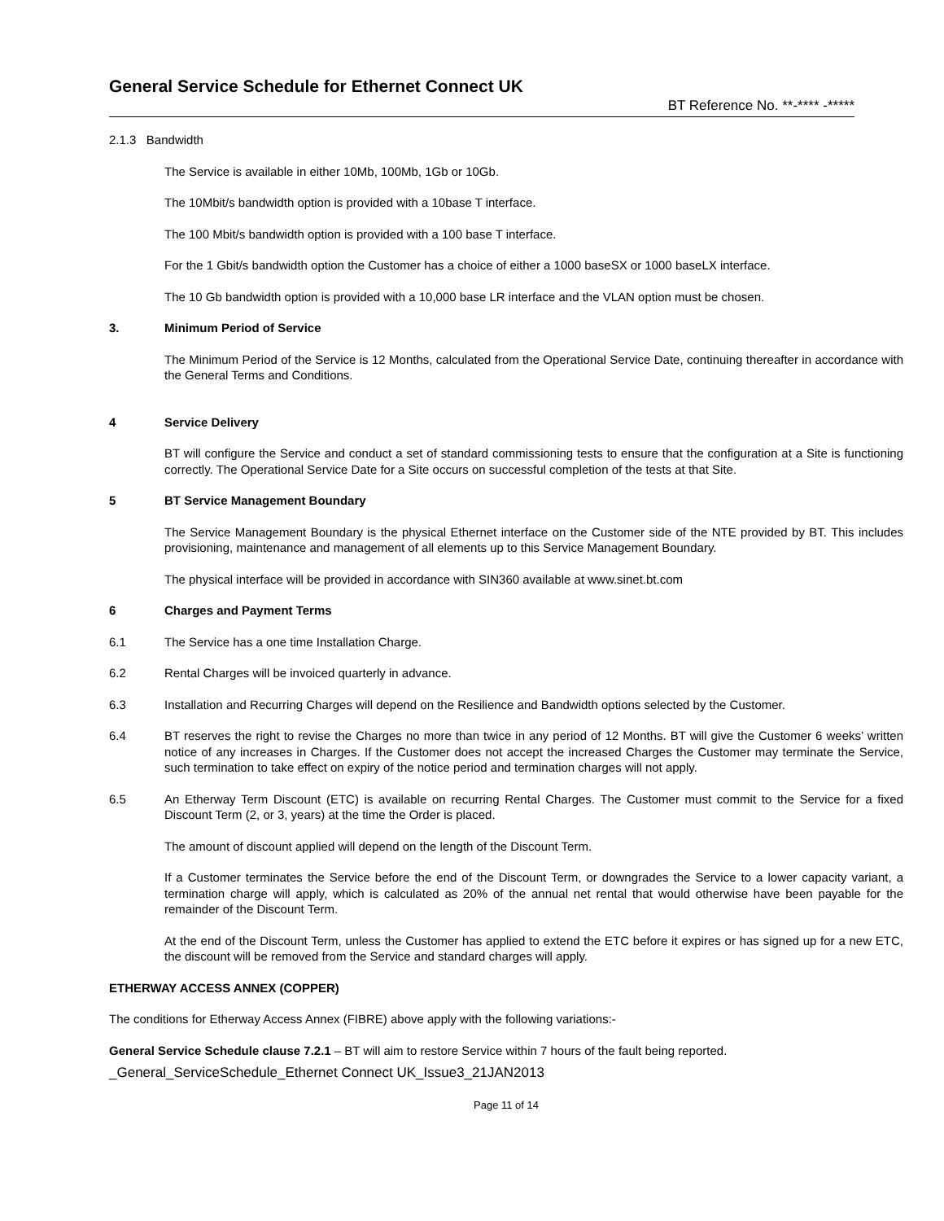General Service Schedule for Ethernet Connect UK
BT Reference No. **-**** -*****
2.1.3 Bandwidth
The Service is available in either 10Mb, 100Mb, 1Gb or 10Gb.
The 10Mbit/s bandwidth option is provided with a 10base T interface.
The 100 Mbit/s bandwidth option is provided with a 100 base T interface.
For the 1 Gbit/s bandwidth option the Customer has a choice of either a 1000 baseSX or 1000 baseLX interface.
The 10 Gb bandwidth option is provided with a 10,000 base LR interface and the VLAN option must be chosen.
3. Minimum Period of Service
The Minimum Period of the Service is 12 Months, calculated from the Operational Service Date, continuing thereafter in accordance with the General Terms and Conditions.
4 Service Delivery
BT will configure the Service and conduct a set of standard commissioning tests to ensure that the configuration at a Site is functioning correctly. The Operational Service Date for a Site occurs on successful completion of the tests at that Site.
5 BT Service Management Boundary
The Service Management Boundary is the physical Ethernet interface on the Customer side of the NTE provided by BT. This includes provisioning, maintenance and management of all elements up to this Service Management Boundary.
The physical interface will be provided in accordance with SIN360 available at www.sinet.bt.com
6 Charges and Payment Terms
6.1 The Service has a one time Installation Charge.
6.2 Rental Charges will be invoiced quarterly in advance.
6.3 Installation and Recurring Charges will depend on the Resilience and Bandwidth options selected by the Customer.
6.4 BT reserves the right to revise the Charges no more than twice in any period of 12 Months. BT will give the Customer 6 weeks’ written notice of any increases in Charges. If the Customer does not accept the increased Charges the Customer may terminate the Service, such termination to take effect on expiry of the notice period and termination charges will not apply.
6.5 An Etherway Term Discount (ETC) is available on recurring Rental Charges. The Customer must commit to the Service for a fixed Discount Term (2, or 3, years) at the time the Order is placed.
The amount of discount applied will depend on the length of the Discount Term.
If a Customer terminates the Service before the end of the Discount Term, or downgrades the Service to a lower capacity variant, a termination charge will apply, which is calculated as 20% of the annual net rental that would otherwise have been payable for the remainder of the Discount Term.
At the end of the Discount Term, unless the Customer has applied to extend the ETC before it expires or has signed up for a new ETC, the discount will be removed from the Service and standard charges will apply.
ETHERWAY ACCESS ANNEX (COPPER)
The conditions for Etherway Access Annex (FIBRE) above apply with the following variations:-
General Service Schedule clause 7.2.1 – BT will aim to restore Service within 7 hours of the fault being reported.
_General_ServiceSchedule_Ethernet Connect UK_Issue3_21JAN2013
Page 11 of 14